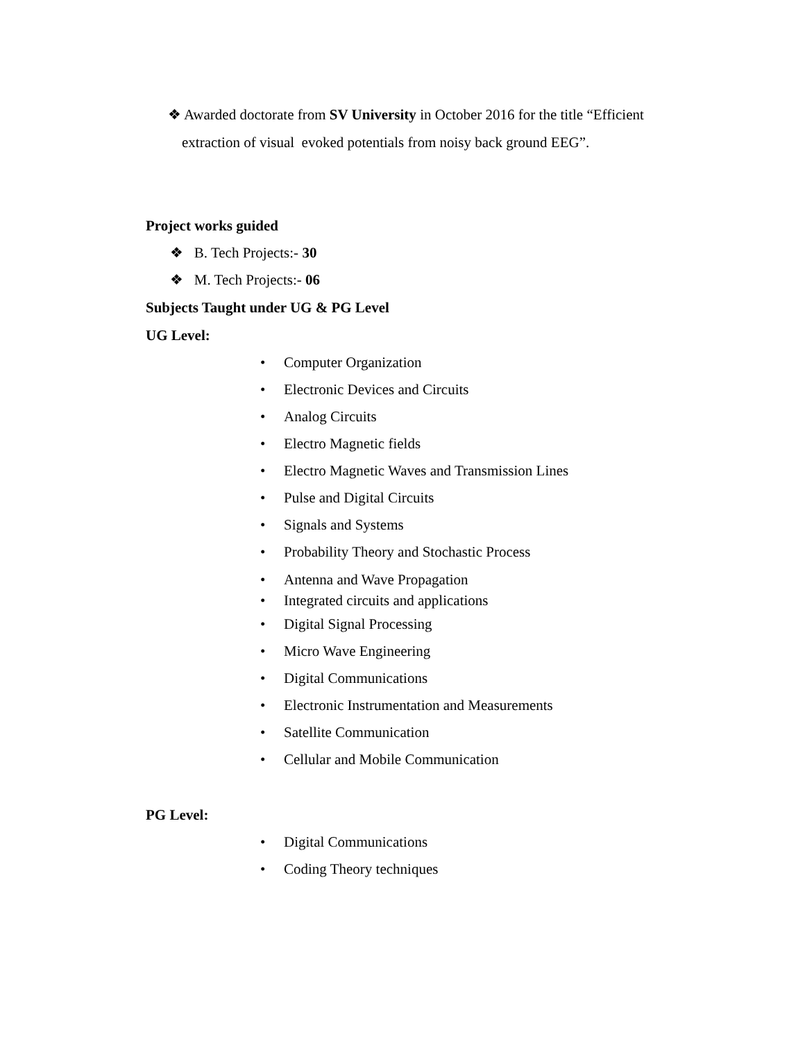❖ Awarded doctorate from SV University in October 2016 for the title “Efficient
extraction of visual evoked potentials from noisy back ground EEG”.
Project works guided
❖ B. Tech Projects:- 30
❖ M. Tech Projects:- 06
Subjects Taught under UG & PG Level
UG Level:
• Computer Organization
• Electronic Devices and Circuits
• Analog Circuits
• Electro Magnetic fields
• Electro Magnetic Waves and Transmission Lines
• Pulse and Digital Circuits
• Signals and Systems
• Probability Theory and Stochastic Process
• Antenna and Wave Propagation
• Integrated circuits and applications
• Digital Signal Processing
• Micro Wave Engineering
• Digital Communications
• Electronic Instrumentation and Measurements
• Satellite Communication
• Cellular and Mobile Communication
PG Level:
• Digital Communications
• Coding Theory techniques